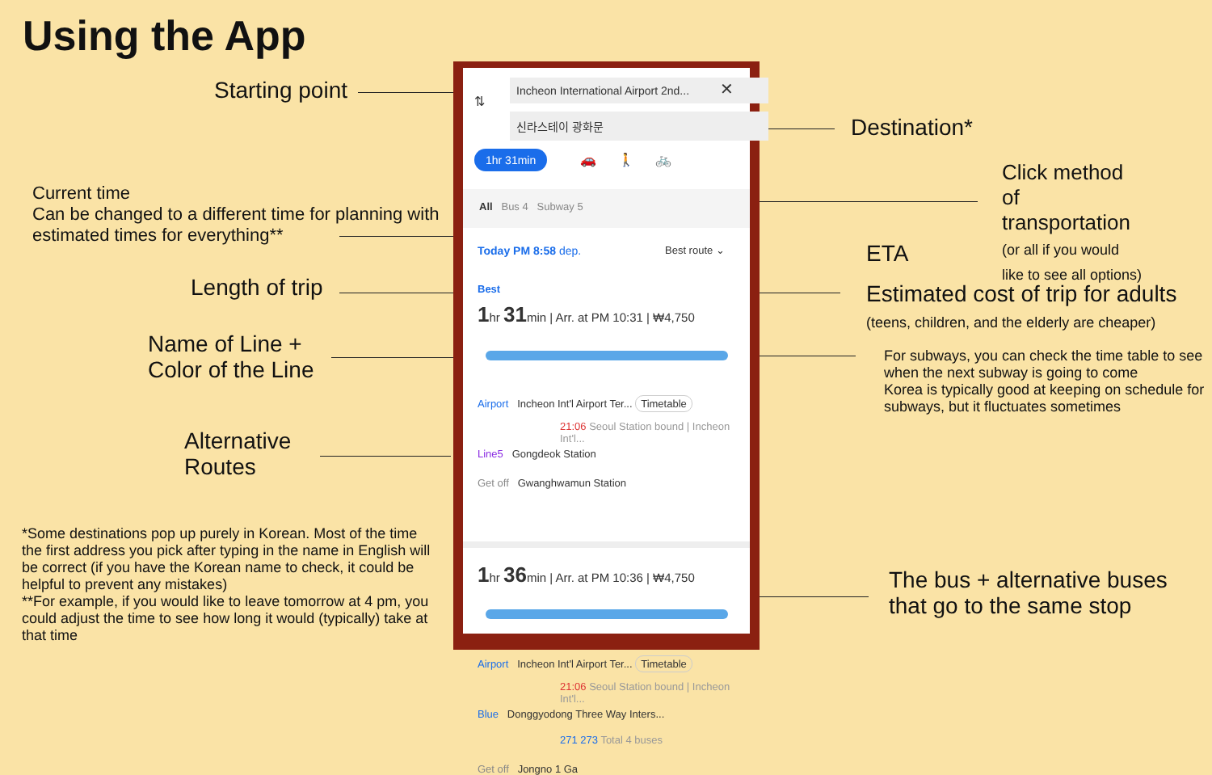Using the App
Starting point
Current time
Can be changed to a different time for planning with
estimated times for everything**
Length of trip
Name of Line +
Color of the Line
Alternative
Routes
*Some destinations pop up purely in Korean. Most of the time the first address you pick after typing in the name in English will be correct (if you have the Korean name to check, it could be helpful to prevent any mistakes)
**For example, if you would like to leave tomorrow at 4 pm, you could adjust the time to see how long it would (typically) take at that time
Destination*
Click method
of
transportation
(or all if you would
like to see all options)
ETA
Estimated cost of trip for adults
(teens, children, and the elderly are cheaper)
For subways, you can check the time table to see when the next subway is going to come
Korea is typically good at keeping on schedule for subways, but it fluctuates sometimes
The bus + alternative buses
that go to the same stop
Incheon International Airport 2nd... ✕
신라스테이 광화문
⇅
1hr 31min 🚗 🚶 🚲
All Bus 4 Subway 5
Today PM 8:58 dep. Best route ⌄
Best
1hr 31min | Arr. at PM 10:31 | ₩4,750
Airport Incheon Int'l Airport Ter... Timetable
21:06 Seoul Station bound | Incheon Int'l...
Line5 Gongdeok Station
Get off Gwanghwamun Station
1hr 36min | Arr. at PM 10:36 | ₩4,750
Airport Incheon Int'l Airport Ter... Timetable
21:06 Seoul Station bound | Incheon Int'l...
Blue Donggyodong Three Way Inters...
271 273 Total 4 buses
Get off Jongno 1 Ga